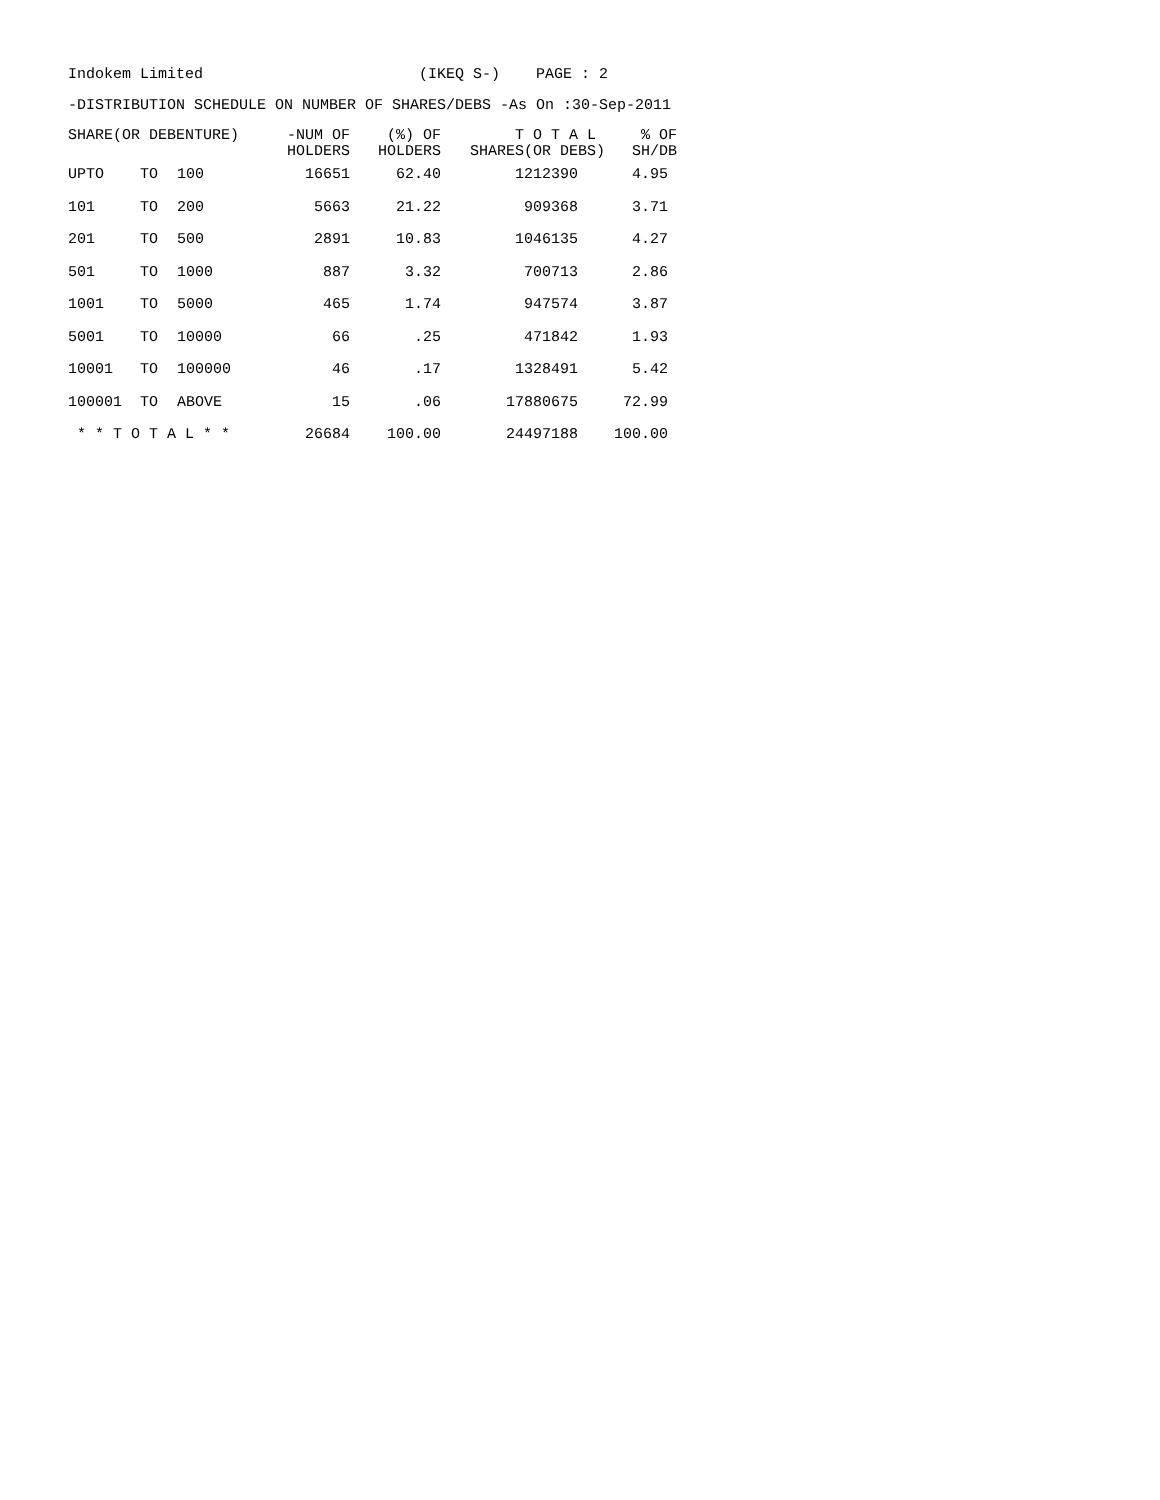Indokem Limited (IKEQ S-) PAGE : 2
-DISTRIBUTION SCHEDULE ON NUMBER OF SHARES/DEBS -As On :30-Sep-2011
| SHARE(OR DEBENTURE) | | | -NUM OF HOLDERS | (%) OF HOLDERS | T O T A L SHARES(OR DEBS) | % OF SH/DB |
| --- | --- | --- | --- | --- | --- | --- |
| UPTO | TO | 100 | 16651 | 62.40 | 1212390 | 4.95 |
| 101 | TO | 200 | 5663 | 21.22 | 909368 | 3.71 |
| 201 | TO | 500 | 2891 | 10.83 | 1046135 | 4.27 |
| 501 | TO | 1000 | 887 | 3.32 | 700713 | 2.86 |
| 1001 | TO | 5000 | 465 | 1.74 | 947574 | 3.87 |
| 5001 | TO | 10000 | 66 | .25 | 471842 | 1.93 |
| 10001 | TO | 100000 | 46 | .17 | 1328491 | 5.42 |
| 100001 | TO | ABOVE | 15 | .06 | 17880675 | 72.99 |
| * * T O T A L * * | | | 26684 | 100.00 | 24497188 | 100.00 |